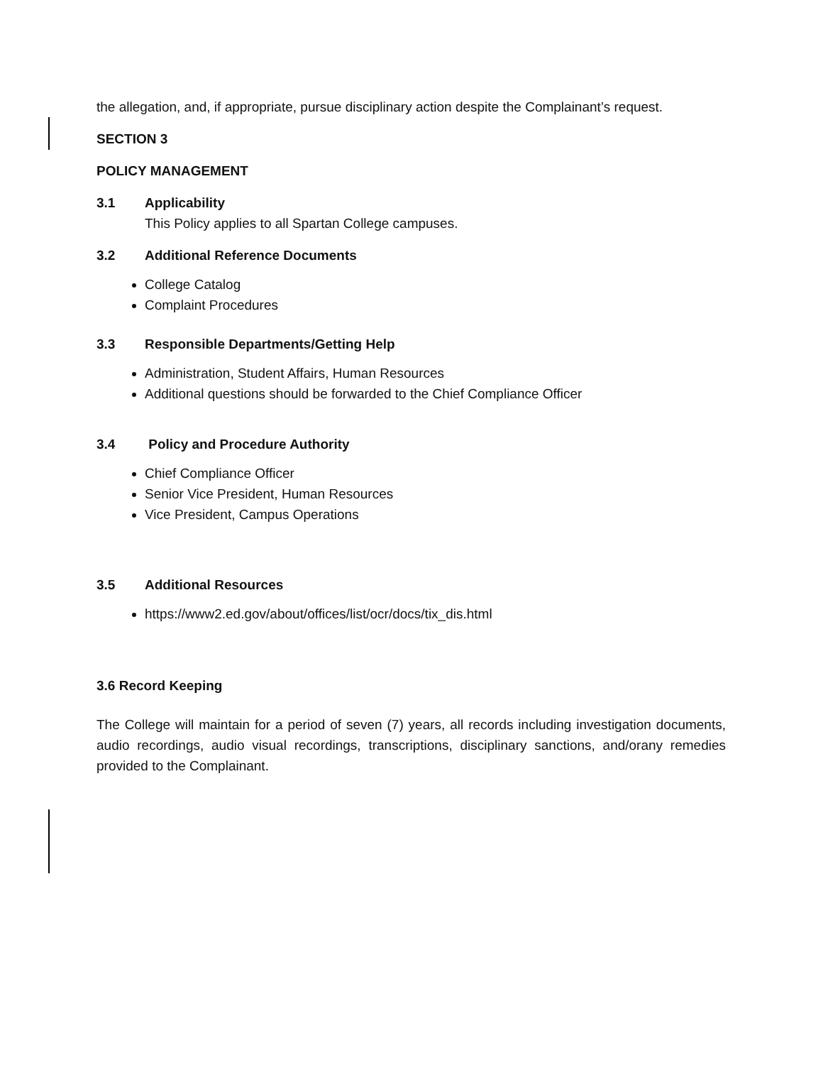the allegation, and, if appropriate, pursue disciplinary action despite the Complainant’s request.
SECTION 3
POLICY MANAGEMENT
3.1 Applicability
This Policy applies to all Spartan College campuses.
3.2 Additional Reference Documents
College Catalog
Complaint Procedures
3.3 Responsible Departments/Getting Help
Administration, Student Affairs, Human Resources
Additional questions should be forwarded to the Chief Compliance Officer
3.4 Policy and Procedure Authority
Chief Compliance Officer
Senior Vice President, Human Resources
Vice President, Campus Operations
3.5 Additional Resources
https://www2.ed.gov/about/offices/list/ocr/docs/tix_dis.html
3.6 Record Keeping
The College will maintain for a period of seven (7) years, all records including investigation documents, audio recordings, audio visual recordings, transcriptions, disciplinary sanctions, and/orany remedies provided to the Complainant.